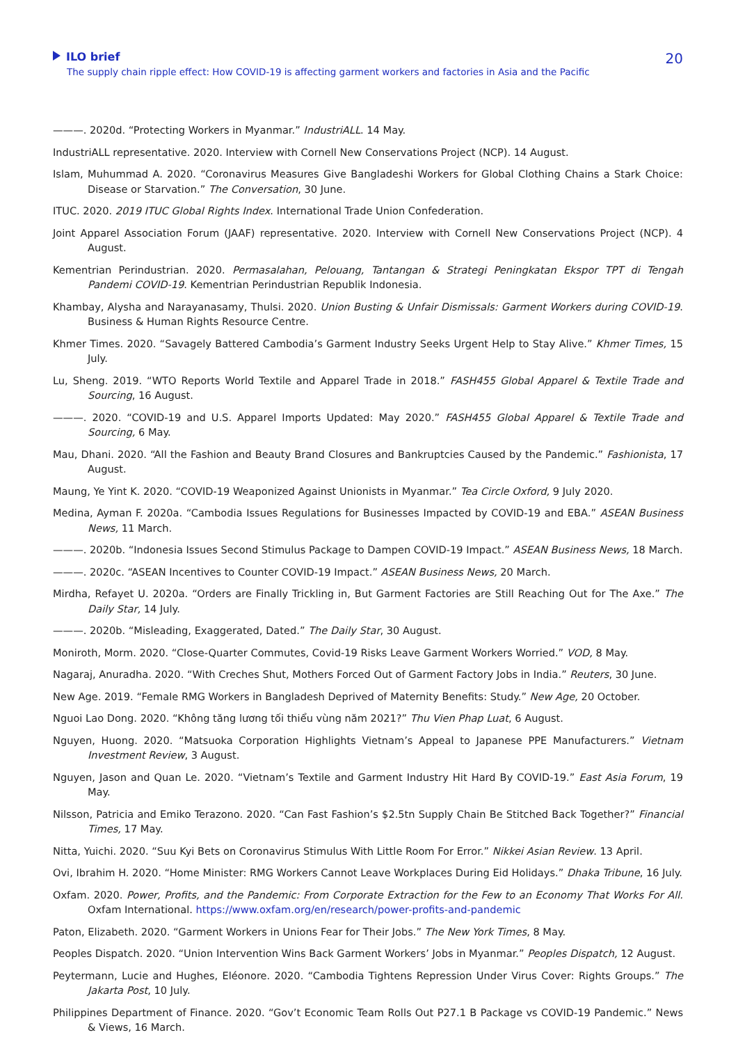ILO brief
The supply chain ripple effect: How COVID-19 is affecting garment workers and factories in Asia and the Pacific
20
———. 2020d. “Protecting Workers in Myanmar.” IndustriALL. 14 May.
IndustriALL representative. 2020. Interview with Cornell New Conservations Project (NCP). 14 August.
Islam, Muhummad A. 2020. “Coronavirus Measures Give Bangladeshi Workers for Global Clothing Chains a Stark Choice: Disease or Starvation.” The Conversation, 30 June.
ITUC. 2020. 2019 ITUC Global Rights Index. International Trade Union Confederation.
Joint Apparel Association Forum (JAAF) representative. 2020. Interview with Cornell New Conservations Project (NCP). 4 August.
Kementrian Perindustrian. 2020. Permasalahan, Pelouang, Tantangan & Strategi Peningkatan Ekspor TPT di Tengah Pandemi COVID-19. Kementrian Perindustrian Republik Indonesia.
Khambay, Alysha and Narayanasamy, Thulsi. 2020. Union Busting & Unfair Dismissals: Garment Workers during COVID-19. Business & Human Rights Resource Centre.
Khmer Times. 2020. “Savagely Battered Cambodia’s Garment Industry Seeks Urgent Help to Stay Alive.” Khmer Times, 15 July.
Lu, Sheng. 2019. “WTO Reports World Textile and Apparel Trade in 2018.” FASH455 Global Apparel & Textile Trade and Sourcing, 16 August.
———. 2020. “COVID-19 and U.S. Apparel Imports Updated: May 2020.” FASH455 Global Apparel & Textile Trade and Sourcing, 6 May.
Mau, Dhani. 2020. “All the Fashion and Beauty Brand Closures and Bankruptcies Caused by the Pandemic.” Fashionista, 17 August.
Maung, Ye Yint K. 2020. “COVID-19 Weaponized Against Unionists in Myanmar.” Tea Circle Oxford, 9 July 2020.
Medina, Ayman F. 2020a. “Cambodia Issues Regulations for Businesses Impacted by COVID-19 and EBA.” ASEAN Business News, 11 March.
———. 2020b. “Indonesia Issues Second Stimulus Package to Dampen COVID-19 Impact.” ASEAN Business News, 18 March.
———. 2020c. “ASEAN Incentives to Counter COVID-19 Impact.” ASEAN Business News, 20 March.
Mirdha, Refayet U. 2020a. “Orders are Finally Trickling in, But Garment Factories are Still Reaching Out for The Axe.” The Daily Star, 14 July.
———. 2020b. “Misleading, Exaggerated, Dated.” The Daily Star, 30 August.
Moniroth, Morm. 2020. “Close-Quarter Commutes, Covid-19 Risks Leave Garment Workers Worried.” VOD, 8 May.
Nagaraj, Anuradha. 2020. “With Creches Shut, Mothers Forced Out of Garment Factory Jobs in India.” Reuters, 30 June.
New Age. 2019. “Female RMG Workers in Bangladesh Deprived of Maternity Benefits: Study.” New Age, 20 October.
Nguoi Lao Dong. 2020. “Không tăng lương tối thiểu vùng năm 2021?” Thu Vien Phap Luat, 6 August.
Nguyen, Huong. 2020. “Matsuoka Corporation Highlights Vietnam’s Appeal to Japanese PPE Manufacturers.” Vietnam Investment Review, 3 August.
Nguyen, Jason and Quan Le. 2020. “Vietnam’s Textile and Garment Industry Hit Hard By COVID-19.” East Asia Forum, 19 May.
Nilsson, Patricia and Emiko Terazono. 2020. “Can Fast Fashion’s $2.5tn Supply Chain Be Stitched Back Together?” Financial Times, 17 May.
Nitta, Yuichi. 2020. “Suu Kyi Bets on Coronavirus Stimulus With Little Room For Error.” Nikkei Asian Review. 13 April.
Ovi, Ibrahim H. 2020. “Home Minister: RMG Workers Cannot Leave Workplaces During Eid Holidays.” Dhaka Tribune, 16 July.
Oxfam. 2020. Power, Profits, and the Pandemic: From Corporate Extraction for the Few to an Economy That Works For All. Oxfam International. https://www.oxfam.org/en/research/power-profits-and-pandemic
Paton, Elizabeth. 2020. “Garment Workers in Unions Fear for Their Jobs.” The New York Times, 8 May.
Peoples Dispatch. 2020. “Union Intervention Wins Back Garment Workers’ Jobs in Myanmar.” Peoples Dispatch, 12 August.
Peytermann, Lucie and Hughes, Eléonore. 2020. “Cambodia Tightens Repression Under Virus Cover: Rights Groups.” The Jakarta Post, 10 July.
Philippines Department of Finance. 2020. “Gov’t Economic Team Rolls Out P27.1 B Package vs COVID-19 Pandemic.” News & Views, 16 March.